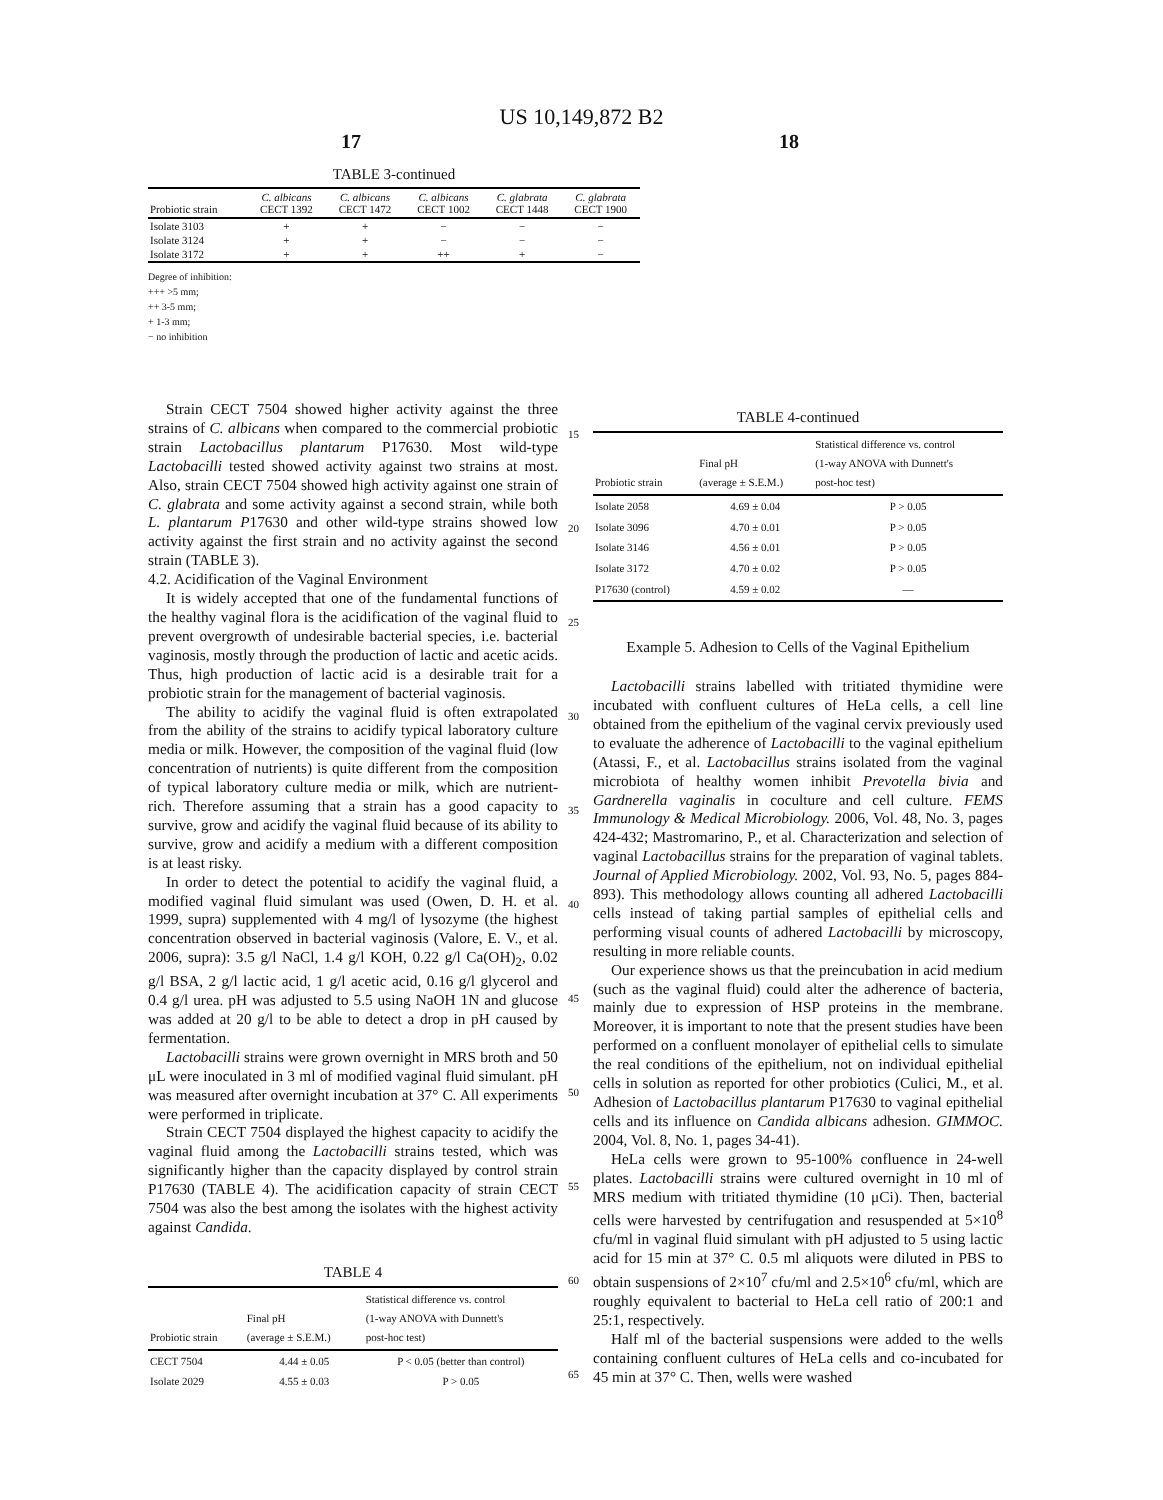US 10,149,872 B2
17 18
TABLE 3-continued
| Probiotic strain | C. albicans CECT 1392 | C. albicans CECT 1472 | C. albicans CECT 1002 | C. glabrata CECT 1448 | C. glabrata CECT 1900 |
| --- | --- | --- | --- | --- | --- |
| Isolate 3103 | + | + | − | − | − |
| Isolate 3124 | + | + | − | − | − |
| Isolate 3172 | + | + | ++ | + | − |
Degree of inhibition:
+++ >5 mm;
++ 3-5 mm;
+ 1-3 mm;
− no inhibition
Strain CECT 7504 showed higher activity against the three strains of C. albicans when compared to the commercial probiotic strain Lactobacillus plantarum P17630. Most wild-type Lactobacilli tested showed activity against two strains at most. Also, strain CECT 7504 showed high activity against one strain of C. glabrata and some activity against a second strain, while both L. plantarum P17630 and other wild-type strains showed low activity against the first strain and no activity against the second strain (TABLE 3).
4.2. Acidification of the Vaginal Environment
It is widely accepted that one of the fundamental functions of the healthy vaginal flora is the acidification of the vaginal fluid to prevent overgrowth of undesirable bacterial species, i.e. bacterial vaginosis, mostly through the production of lactic and acetic acids. Thus, high production of lactic acid is a desirable trait for a probiotic strain for the management of bacterial vaginosis.
The ability to acidify the vaginal fluid is often extrapolated from the ability of the strains to acidify typical laboratory culture media or milk. However, the composition of the vaginal fluid (low concentration of nutrients) is quite different from the composition of typical laboratory culture media or milk, which are nutrient-rich. Therefore assuming that a strain has a good capacity to survive, grow and acidify the vaginal fluid because of its ability to survive, grow and acidify a medium with a different composition is at least risky.
In order to detect the potential to acidify the vaginal fluid, a modified vaginal fluid simulant was used (Owen, D. H. et al. 1999, supra) supplemented with 4 mg/l of lysozyme (the highest concentration observed in bacterial vaginosis (Valore, E. V., et al. 2006, supra): 3.5 g/l NaCl, 1.4 g/l KOH, 0.22 g/l Ca(OH)<sub>2</sub>, 0.02 g/l BSA, 2 g/l lactic acid, 1 g/l acetic acid, 0.16 g/l glycerol and 0.4 g/l urea. pH was adjusted to 5.5 using NaOH 1N and glucose was added at 20 g/l to be able to detect a drop in pH caused by fermentation.
Lactobacilli strains were grown overnight in MRS broth and 50 μL were inoculated in 3 ml of modified vaginal fluid simulant. pH was measured after overnight incubation at 37° C. All experiments were performed in triplicate.
Strain CECT 7504 displayed the highest capacity to acidify the vaginal fluid among the Lactobacilli strains tested, which was significantly higher than the capacity displayed by control strain P17630 (TABLE 4). The acidification capacity of strain CECT 7504 was also the best among the isolates with the highest activity against Candida.
TABLE 4
| Probiotic strain | Final pH (average ± S.E.M.) | Statistical difference vs. control (1-way ANOVA with Dunnett's post-hoc test) |
| --- | --- | --- |
| CECT 7504 | 4.44 ± 0.05 | P < 0.05 (better than control) |
| Isolate 2029 | 4.55 ± 0.03 | P > 0.05 |
15
20
25
30
35
40
45
50
55
60
65
TABLE 4-continued
| Probiotic strain | Final pH (average ± S.E.M.) | Statistical difference vs. control (1-way ANOVA with Dunnett's post-hoc test) |
| --- | --- | --- |
| Isolate 2058 | 4.69 ± 0.04 | P > 0.05 |
| Isolate 3096 | 4.70 ± 0.01 | P > 0.05 |
| Isolate 3146 | 4.56 ± 0.01 | P > 0.05 |
| Isolate 3172 | 4.70 ± 0.02 | P > 0.05 |
| P17630 (control) | 4.59 ± 0.02 | — |
Example 5. Adhesion to Cells of the Vaginal Epithelium
Lactobacilli strains labelled with tritiated thymidine were incubated with confluent cultures of HeLa cells, a cell line obtained from the epithelium of the vaginal cervix previously used to evaluate the adherence of Lactobacilli to the vaginal epithelium (Atassi, F., et al. Lactobacillus strains isolated from the vaginal microbiota of healthy women inhibit Prevotella bivia and Gardnerella vaginalis in coculture and cell culture. FEMS Immunology & Medical Microbiology. 2006, Vol. 48, No. 3, pages 424-432; Mastromarino, P., et al. Characterization and selection of vaginal Lactobacillus strains for the preparation of vaginal tablets. Journal of Applied Microbiology. 2002, Vol. 93, No. 5, pages 884-893). This methodology allows counting all adhered Lactobacilli cells instead of taking partial samples of epithelial cells and performing visual counts of adhered Lactobacilli by microscopy, resulting in more reliable counts.
Our experience shows us that the preincubation in acid medium (such as the vaginal fluid) could alter the adherence of bacteria, mainly due to expression of HSP proteins in the membrane. Moreover, it is important to note that the present studies have been performed on a confluent monolayer of epithelial cells to simulate the real conditions of the epithelium, not on individual epithelial cells in solution as reported for other probiotics (Culici, M., et al. Adhesion of Lactobacillus plantarum P17630 to vaginal epithelial cells and its influence on Candida albicans adhesion. GIMMOC. 2004, Vol. 8, No. 1, pages 34-41).
HeLa cells were grown to 95-100% confluence in 24-well plates. Lactobacilli strains were cultured overnight in 10 ml of MRS medium with tritiated thymidine (10 μCi). Then, bacterial cells were harvested by centrifugation and resuspended at 5×10<sup>8</sup> cfu/ml in vaginal fluid simulant with pH adjusted to 5 using lactic acid for 15 min at 37° C. 0.5 ml aliquots were diluted in PBS to obtain suspensions of 2×10<sup>7</sup> cfu/ml and 2.5×10<sup>6</sup> cfu/ml, which are roughly equivalent to bacterial to HeLa cell ratio of 200:1 and 25:1, respectively.
Half ml of the bacterial suspensions were added to the wells containing confluent cultures of HeLa cells and co-incubated for 45 min at 37° C. Then, wells were washed